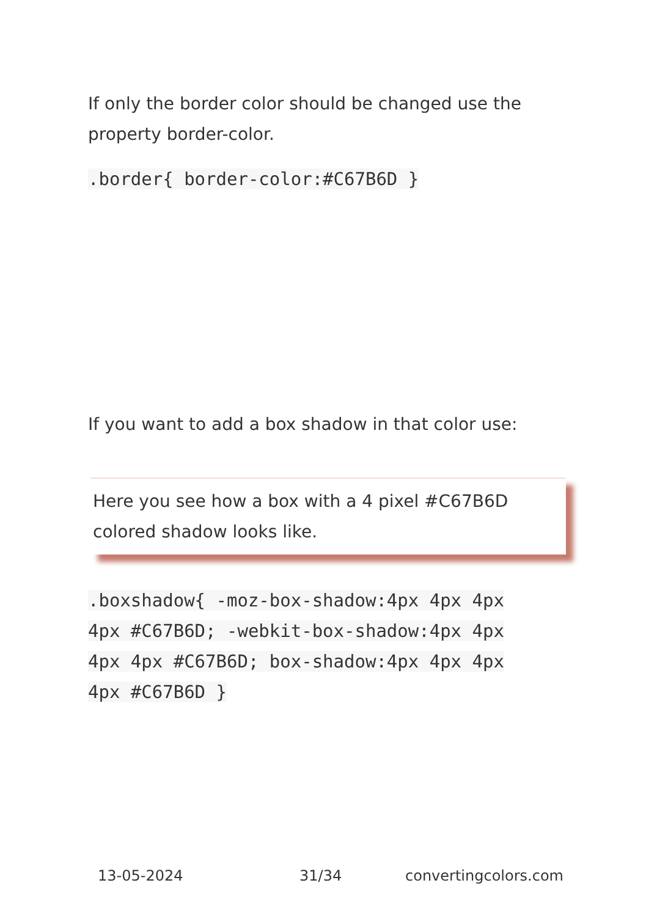If only the border color should be changed use the property border-color.
.border{ border-color:#C67B6D }
If you want to add a box shadow in that color use:
Here you see how a box with a 4 pixel #C67B6D colored shadow looks like.
.boxshadow{ -moz-box-shadow:4px 4px 4px 4px #C67B6D; -webkit-box-shadow:4px 4px 4px 4px #C67B6D; box-shadow:4px 4px 4px 4px #C67B6D }
13-05-2024 31/34 convertingcolors.com